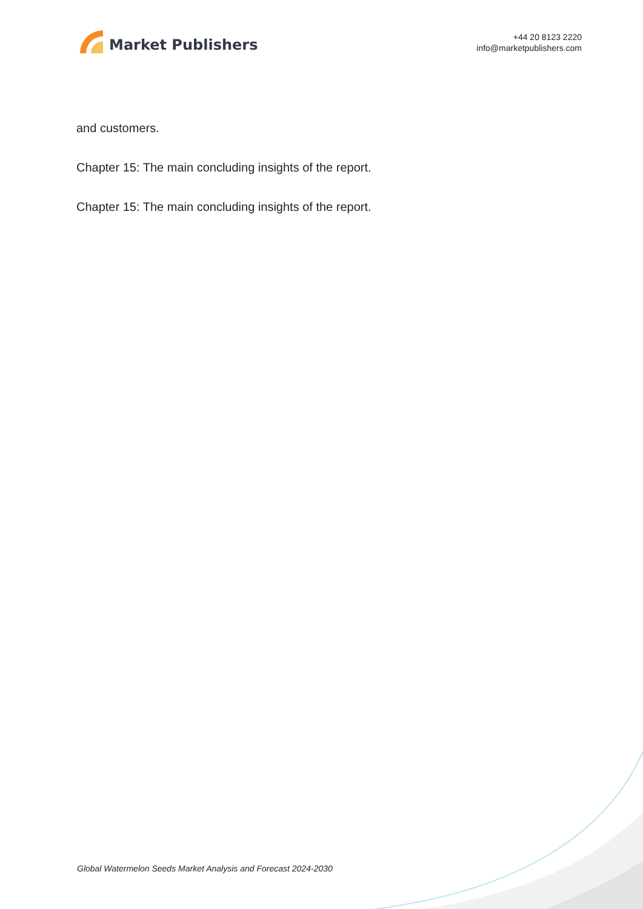Market Publishers
+44 20 8123 2220
info@marketpublishers.com
and customers.
Chapter 15: The main concluding insights of the report.
Chapter 15: The main concluding insights of the report.
Global Watermelon Seeds Market Analysis and Forecast 2024-2030